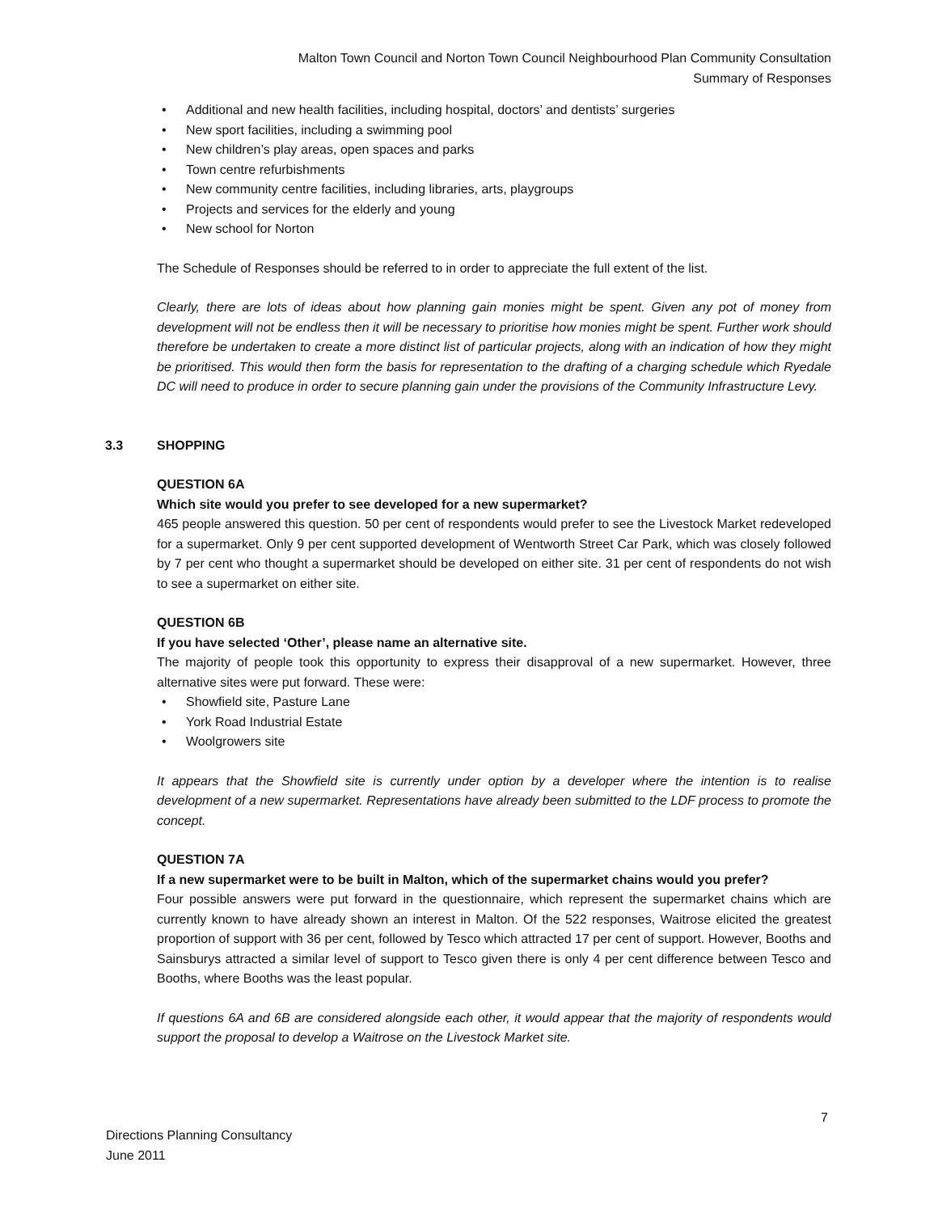Malton Town Council and Norton Town Council Neighbourhood Plan Community Consultation
Summary of Responses
• Additional and new health facilities, including hospital, doctors’ and dentists’ surgeries
• New sport facilities, including a swimming pool
• New children’s play areas, open spaces and parks
• Town centre refurbishments
• New community centre facilities, including libraries, arts, playgroups
• Projects and services for the elderly and young
• New school for Norton
The Schedule of Responses should be referred to in order to appreciate the full extent of the list.
Clearly, there are lots of ideas about how planning gain monies might be spent. Given any pot of money from development will not be endless then it will be necessary to prioritise how monies might be spent. Further work should therefore be undertaken to create a more distinct list of particular projects, along with an indication of how they might be prioritised. This would then form the basis for representation to the drafting of a charging schedule which Ryedale DC will need to produce in order to secure planning gain under the provisions of the Community Infrastructure Levy.
3.3 SHOPPING
QUESTION 6A
Which site would you prefer to see developed for a new supermarket?
465 people answered this question. 50 per cent of respondents would prefer to see the Livestock Market redeveloped for a supermarket. Only 9 per cent supported development of Wentworth Street Car Park, which was closely followed by 7 per cent who thought a supermarket should be developed on either site. 31 per cent of respondents do not wish to see a supermarket on either site.
QUESTION 6B
If you have selected ‘Other’, please name an alternative site.
The majority of people took this opportunity to express their disapproval of a new supermarket. However, three alternative sites were put forward. These were:
• Showfield site, Pasture Lane
• York Road Industrial Estate
• Woolgrowers site
It appears that the Showfield site is currently under option by a developer where the intention is to realise development of a new supermarket. Representations have already been submitted to the LDF process to promote the concept.
QUESTION 7A
If a new supermarket were to be built in Malton, which of the supermarket chains would you prefer?
Four possible answers were put forward in the questionnaire, which represent the supermarket chains which are currently known to have already shown an interest in Malton. Of the 522 responses, Waitrose elicited the greatest proportion of support with 36 per cent, followed by Tesco which attracted 17 per cent of support. However, Booths and Sainsburys attracted a similar level of support to Tesco given there is only 4 per cent difference between Tesco and Booths, where Booths was the least popular.
If questions 6A and 6B are considered alongside each other, it would appear that the majority of respondents would support the proposal to develop a Waitrose on the Livestock Market site.
7
Directions Planning Consultancy
June 2011